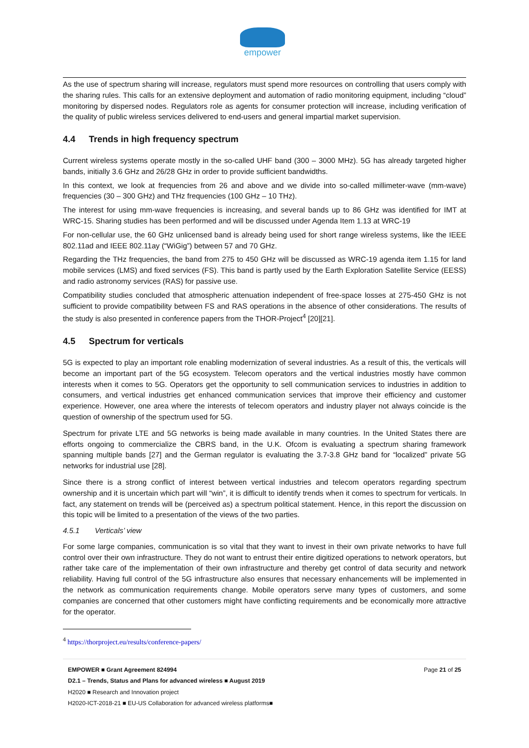empower
As the use of spectrum sharing will increase, regulators must spend more resources on controlling that users comply with the sharing rules. This calls for an extensive deployment and automation of radio monitoring equipment, including “cloud” monitoring by dispersed nodes. Regulators role as agents for consumer protection will increase, including verification of the quality of public wireless services delivered to end-users and general impartial market supervision.
4.4 Trends in high frequency spectrum
Current wireless systems operate mostly in the so-called UHF band (300 – 3000 MHz). 5G has already targeted higher bands, initially 3.6 GHz and 26/28 GHz in order to provide sufficient bandwidths.
In this context, we look at frequencies from 26 and above and we divide into so-called millimeter-wave (mm-wave) frequencies (30 – 300 GHz) and THz frequencies (100 GHz – 10 THz).
The interest for using mm-wave frequencies is increasing, and several bands up to 86 GHz was identified for IMT at WRC-15. Sharing studies has been performed and will be discussed under Agenda Item 1.13 at WRC-19
For non-cellular use, the 60 GHz unlicensed band is already being used for short range wireless systems, like the IEEE 802.11ad and IEEE 802.11ay (“WiGig”) between 57 and 70 GHz.
Regarding the THz frequencies, the band from 275 to 450 GHz will be discussed as WRC-19 agenda item 1.15 for land mobile services (LMS) and fixed services (FS). This band is partly used by the Earth Exploration Satellite Service (EESS) and radio astronomy services (RAS) for passive use.
Compatibility studies concluded that atmospheric attenuation independent of free-space losses at 275-450 GHz is not sufficient to provide compatibility between FS and RAS operations in the absence of other considerations. The results of the study is also presented in conference papers from the THOR-Project<sup>4</sup> [20][21].
4.5 Spectrum for verticals
5G is expected to play an important role enabling modernization of several industries. As a result of this, the verticals will become an important part of the 5G ecosystem. Telecom operators and the vertical industries mostly have common interests when it comes to 5G. Operators get the opportunity to sell communication services to industries in addition to consumers, and vertical industries get enhanced communication services that improve their efficiency and customer experience. However, one area where the interests of telecom operators and industry player not always coincide is the question of ownership of the spectrum used for 5G.
Spectrum for private LTE and 5G networks is being made available in many countries. In the United States there are efforts ongoing to commercialize the CBRS band, in the U.K. Ofcom is evaluating a spectrum sharing framework spanning multiple bands [27] and the German regulator is evaluating the 3.7-3.8 GHz band for “localized” private 5G networks for industrial use [28].
Since there is a strong conflict of interest between vertical industries and telecom operators regarding spectrum ownership and it is uncertain which part will “win”, it is difficult to identify trends when it comes to spectrum for verticals. In fact, any statement on trends will be (perceived as) a spectrum political statement. Hence, in this report the discussion on this topic will be limited to a presentation of the views of the two parties.
4.5.1 Verticals’ view
For some large companies, communication is so vital that they want to invest in their own private networks to have full control over their own infrastructure. They do not want to entrust their entire digitized operations to network operators, but rather take care of the implementation of their own infrastructure and thereby get control of data security and network reliability. Having full control of the 5G infrastructure also ensures that necessary enhancements will be implemented in the network as communication requirements change. Mobile operators serve many types of customers, and some companies are concerned that other customers might have conflicting requirements and be economically more attractive for the operator.
<sup>4</sup> https://thorproject.eu/results/conference-papers/
Page 21 of 25 EMPOWER ■ Grant Agreement 824994
D2.1 – Trends, Status and Plans for advanced wireless ■ August 2019
H2020 ■ Research and Innovation project
H2020-ICT-2018-21 ■ EU-US Collaboration for advanced wireless platforms■